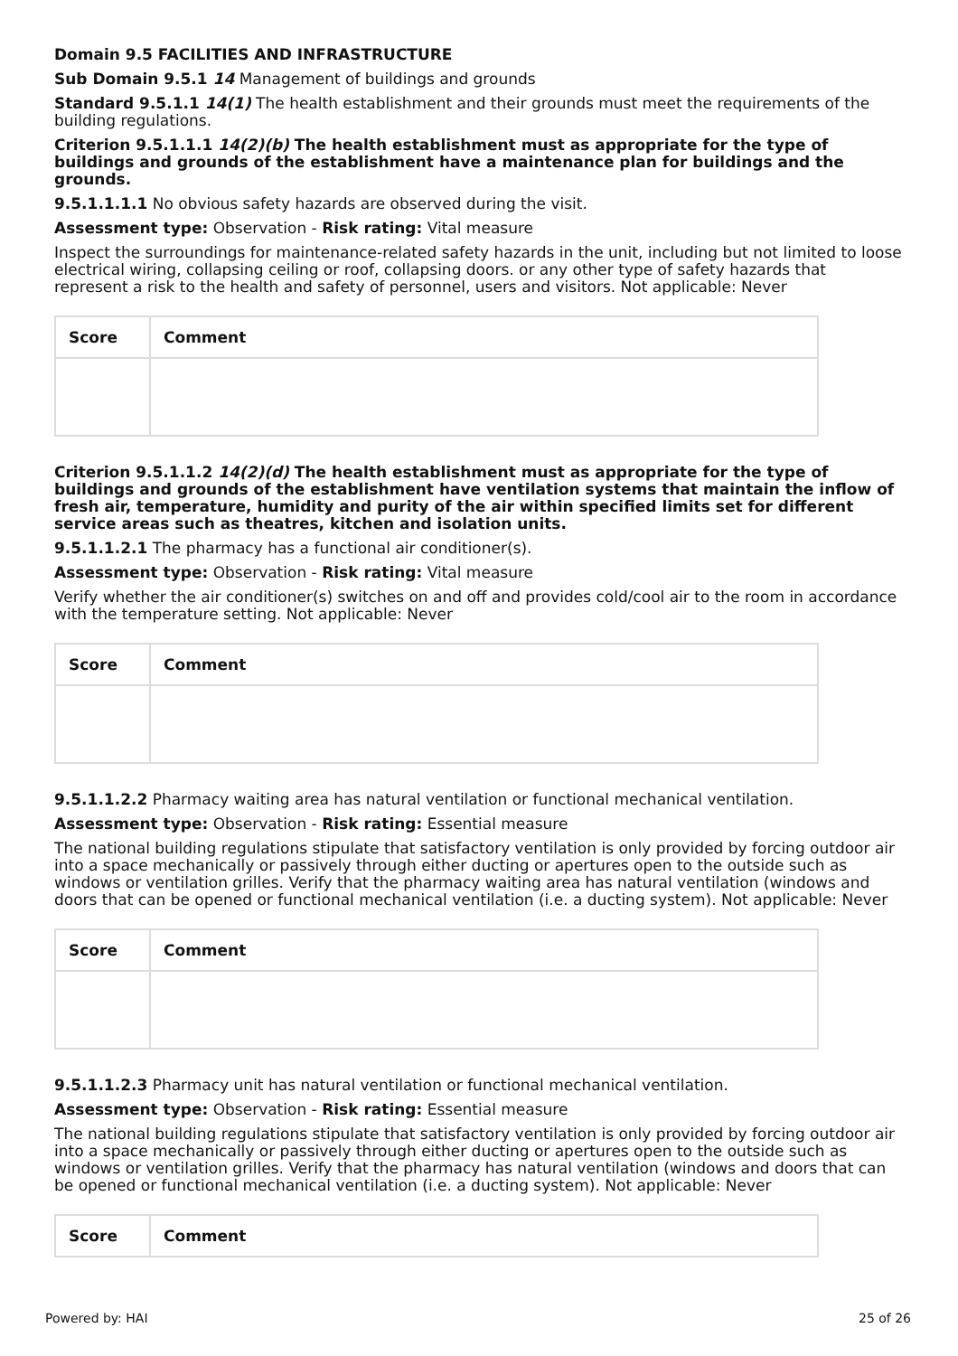Domain 9.5 FACILITIES AND INFRASTRUCTURE
Sub Domain 9.5.1 14 Management of buildings and grounds
Standard 9.5.1.1 14(1) The health establishment and their grounds must meet the requirements of the building regulations.
Criterion 9.5.1.1.1 14(2)(b) The health establishment must as appropriate for the type of buildings and grounds of the establishment have a maintenance plan for buildings and the grounds.
9.5.1.1.1.1 No obvious safety hazards are observed during the visit.
Assessment type: Observation - Risk rating: Vital measure
Inspect the surroundings for maintenance-related safety hazards in the unit, including but not limited to loose electrical wiring, collapsing ceiling or roof, collapsing doors. or any other type of safety hazards that represent a risk to the health and safety of personnel, users and visitors. Not applicable: Never
| Score | Comment |
| --- | --- |
Criterion 9.5.1.1.2 14(2)(d) The health establishment must as appropriate for the type of buildings and grounds of the establishment have ventilation systems that maintain the inflow of fresh air, temperature, humidity and purity of the air within specified limits set for different service areas such as theatres, kitchen and isolation units.
9.5.1.1.2.1 The pharmacy has a functional air conditioner(s).
Assessment type: Observation - Risk rating: Vital measure
Verify whether the air conditioner(s) switches on and off and provides cold/cool air to the room in accordance with the temperature setting. Not applicable: Never
| Score | Comment |
| --- | --- |
9.5.1.1.2.2 Pharmacy waiting area has natural ventilation or functional mechanical ventilation.
Assessment type: Observation - Risk rating: Essential measure
The national building regulations stipulate that satisfactory ventilation is only provided by forcing outdoor air into a space mechanically or passively through either ducting or apertures open to the outside such as windows or ventilation grilles. Verify that the pharmacy waiting area has natural ventilation (windows and doors that can be opened or functional mechanical ventilation (i.e. a ducting system). Not applicable: Never
| Score | Comment |
| --- | --- |
9.5.1.1.2.3 Pharmacy unit has natural ventilation or functional mechanical ventilation.
Assessment type: Observation - Risk rating: Essential measure
The national building regulations stipulate that satisfactory ventilation is only provided by forcing outdoor air into a space mechanically or passively through either ducting or apertures open to the outside such as windows or ventilation grilles. Verify that the pharmacy has natural ventilation (windows and doors that can be opened or functional mechanical ventilation (i.e. a ducting system). Not applicable: Never
| Score | Comment |
| --- | --- |
Powered by: HAI 25 of 26